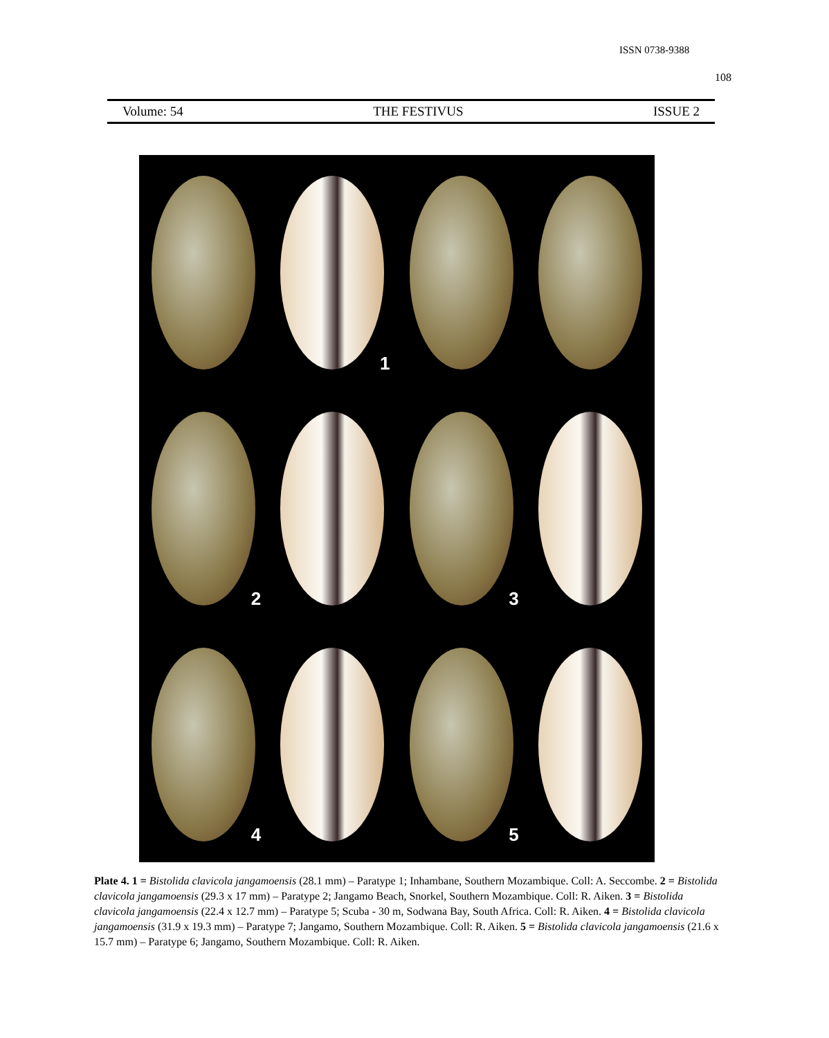ISSN 0738-9388
108
Volume: 54 THE FESTIVUS ISSUE 2
1
2
3
4
5
Plate 4. 1 = Bistolida clavicola jangamoensis (28.1 mm) – Paratype 1; Inhambane, Southern Mozambique. Coll: A. Seccombe. 2 = Bistolida clavicola jangamoensis (29.3 x 17 mm) – Paratype 2; Jangamo Beach, Snorkel, Southern Mozambique. Coll: R. Aiken. 3 = Bistolida clavicola jangamoensis (22.4 x 12.7 mm) – Paratype 5; Scuba - 30 m, Sodwana Bay, South Africa. Coll: R. Aiken. 4 = Bistolida clavicola jangamoensis (31.9 x 19.3 mm) – Paratype 7; Jangamo, Southern Mozambique. Coll: R. Aiken. 5 = Bistolida clavicola jangamoensis (21.6 x 15.7 mm) – Paratype 6; Jangamo, Southern Mozambique. Coll: R. Aiken.